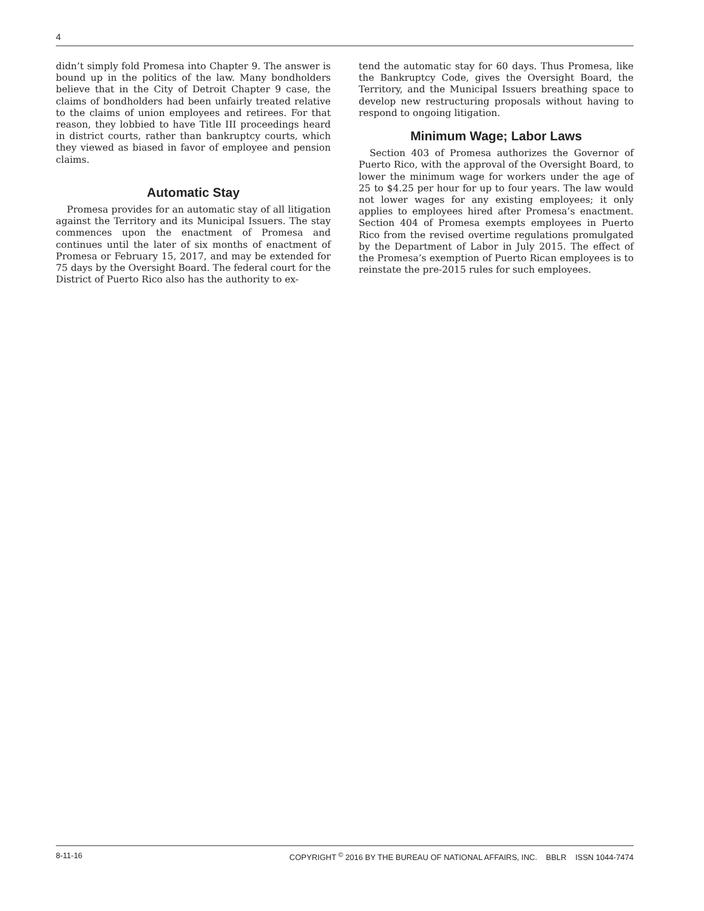4
didn’t simply fold Promesa into Chapter 9. The answer is bound up in the politics of the law. Many bondholders believe that in the City of Detroit Chapter 9 case, the claims of bondholders had been unfairly treated relative to the claims of union employees and retirees. For that reason, they lobbied to have Title III proceedings heard in district courts, rather than bankruptcy courts, which they viewed as biased in favor of employee and pension claims.
Automatic Stay
Promesa provides for an automatic stay of all litigation against the Territory and its Municipal Issuers. The stay commences upon the enactment of Promesa and continues until the later of six months of enactment of Promesa or February 15, 2017, and may be extended for 75 days by the Oversight Board. The federal court for the District of Puerto Rico also has the authority to ex-
tend the automatic stay for 60 days. Thus Promesa, like the Bankruptcy Code, gives the Oversight Board, the Territory, and the Municipal Issuers breathing space to develop new restructuring proposals without having to respond to ongoing litigation.
Minimum Wage; Labor Laws
Section 403 of Promesa authorizes the Governor of Puerto Rico, with the approval of the Oversight Board, to lower the minimum wage for workers under the age of 25 to $4.25 per hour for up to four years. The law would not lower wages for any existing employees; it only applies to employees hired after Promesa’s enactment. Section 404 of Promesa exempts employees in Puerto Rico from the revised overtime regulations promulgated by the Department of Labor in July 2015. The effect of the Promesa’s exemption of Puerto Rican employees is to reinstate the pre-2015 rules for such employees.
8-11-16 COPYRIGHT <sup>©</sup> 2016 BY THE BUREAU OF NATIONAL AFFAIRS, INC. BBLR ISSN 1044-7474